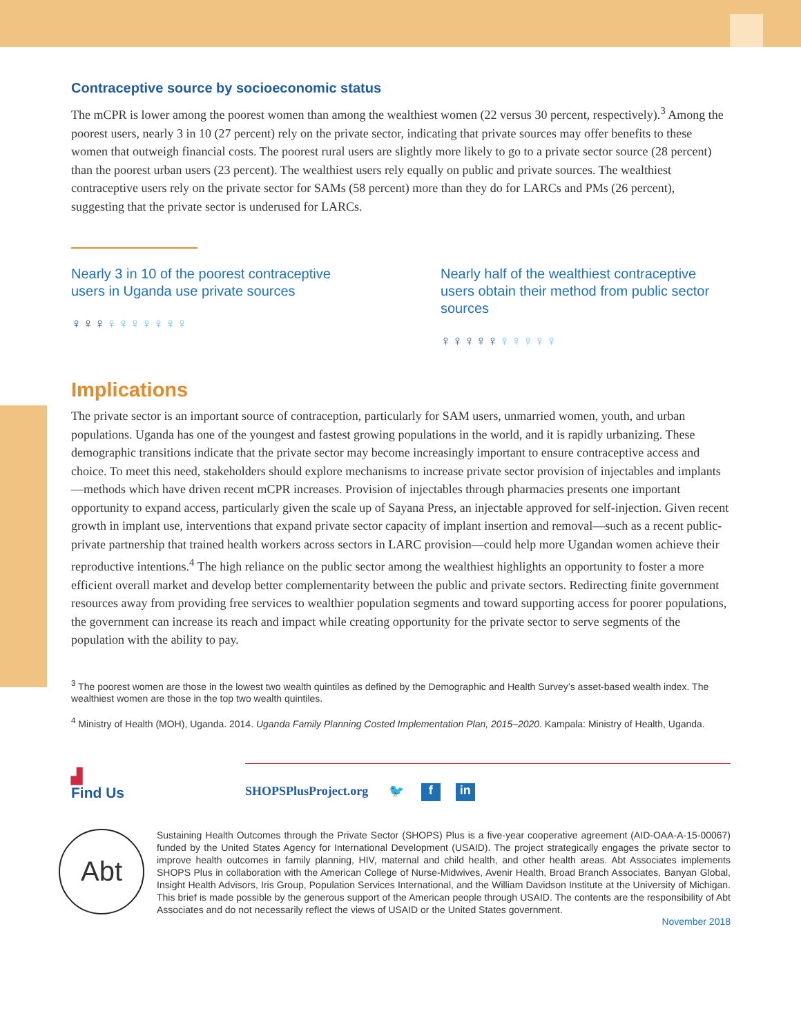Contraceptive source by socioeconomic status
The mCPR is lower among the poorest women than among the wealthiest women (22 versus 30 percent, respectively).<sup>3</sup> Among the poorest users, nearly 3 in 10 (27 percent) rely on the private sector, indicating that private sources may offer benefits to these women that outweigh financial costs. The poorest rural users are slightly more likely to go to a private sector source (28 percent) than the poorest urban users (23 percent). The wealthiest users rely equally on public and private sources. The wealthiest contraceptive users rely on the private sector for SAMs (58 percent) more than they do for LARCs and PMs (26 percent), suggesting that the private sector is underused for LARCs.
Nearly 3 in 10 of the poorest contraceptive users in Uganda use private sources
♀♀♀♀♀♀♀♀♀♀
Nearly half of the wealthiest contraceptive users obtain their method from public sector sources
♀♀♀♀♀♀♀♀♀♀
Implications
The private sector is an important source of contraception, particularly for SAM users, unmarried women, youth, and urban populations. Uganda has one of the youngest and fastest growing populations in the world, and it is rapidly urbanizing. These demographic transitions indicate that the private sector may become increasingly important to ensure contraceptive access and choice. To meet this need, stakeholders should explore mechanisms to increase private sector provision of injectables and implants—methods which have driven recent mCPR increases. Provision of injectables through pharmacies presents one important opportunity to expand access, particularly given the scale up of Sayana Press, an injectable approved for self-injection. Given recent growth in implant use, interventions that expand private sector capacity of implant insertion and removal—such as a recent public-private partnership that trained health workers across sectors in LARC provision—could help more Ugandan women achieve their reproductive intentions.<sup>4</sup> The high reliance on the public sector among the wealthiest highlights an opportunity to foster a more efficient overall market and develop better complementarity between the public and private sectors. Redirecting finite government resources away from providing free services to wealthier population segments and toward supporting access for poorer populations, the government can increase its reach and impact while creating opportunity for the private sector to serve segments of the population with the ability to pay.
<sup>3</sup> The poorest women are those in the lowest two wealth quintiles as defined by the Demographic and Health Survey’s asset-based wealth index. The wealthiest women are those in the top two wealth quintiles.
<sup>4</sup> Ministry of Health (MOH), Uganda. 2014. Uganda Family Planning Costed Implementation Plan, 2015–2020. Kampala: Ministry of Health, Uganda.
▟
Find Us
SHOPSPlusProject.org 🐦 f in
Abt
Sustaining Health Outcomes through the Private Sector (SHOPS) Plus is a five-year cooperative agreement (AID-OAA-A-15-00067) funded by the United States Agency for International Development (USAID). The project strategically engages the private sector to improve health outcomes in family planning, HIV, maternal and child health, and other health areas. Abt Associates implements SHOPS Plus in collaboration with the American College of Nurse-Midwives, Avenir Health, Broad Branch Associates, Banyan Global, Insight Health Advisors, Iris Group, Population Services International, and the William Davidson Institute at the University of Michigan. This brief is made possible by the generous support of the American people through USAID. The contents are the responsibility of Abt Associates and do not necessarily reflect the views of USAID or the United States government.
November 2018